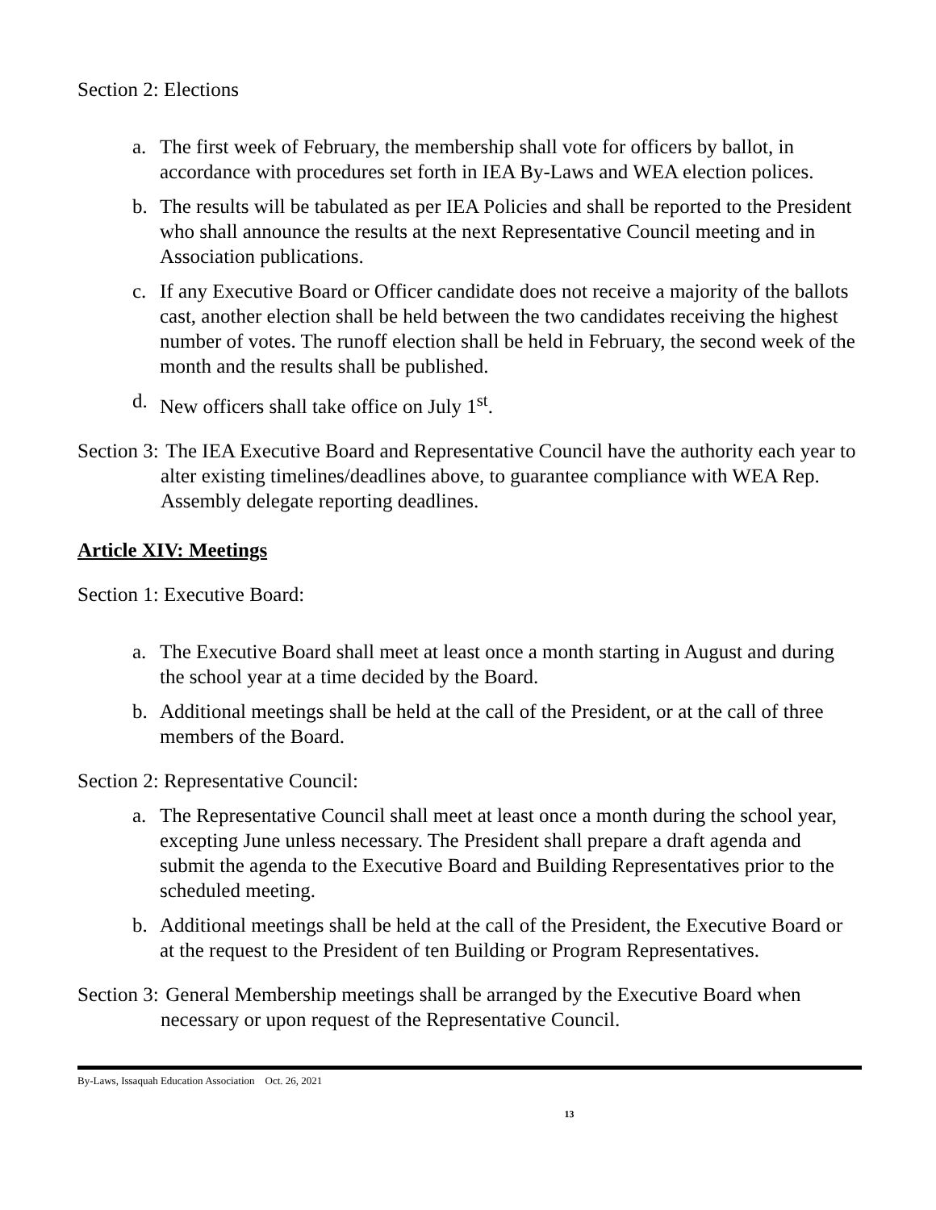Section 2: Elections
a. The first week of February, the membership shall vote for officers by ballot, in accordance with procedures set forth in IEA By-Laws and WEA election polices.
b. The results will be tabulated as per IEA Policies and shall be reported to the President who shall announce the results at the next Representative Council meeting and in Association publications.
c. If any Executive Board or Officer candidate does not receive a majority of the ballots cast, another election shall be held between the two candidates receiving the highest number of votes. The runoff election shall be held in February, the second week of the month and the results shall be published.
d. New officers shall take office on July 1<sup>st</sup>.
Section 3: The IEA Executive Board and Representative Council have the authority each year to alter existing timelines/deadlines above, to guarantee compliance with WEA Rep. Assembly delegate reporting deadlines.
Article XIV: Meetings
Section 1: Executive Board:
a. The Executive Board shall meet at least once a month starting in August and during the school year at a time decided by the Board.
b. Additional meetings shall be held at the call of the President, or at the call of three members of the Board.
Section 2: Representative Council:
a. The Representative Council shall meet at least once a month during the school year, excepting June unless necessary. The President shall prepare a draft agenda and submit the agenda to the Executive Board and Building Representatives prior to the scheduled meeting.
b. Additional meetings shall be held at the call of the President, the Executive Board or at the request to the President of ten Building or Program Representatives.
Section 3: General Membership meetings shall be arranged by the Executive Board when necessary or upon request of the Representative Council.
By-Laws, Issaquah Education Association Oct. 26, 2021
13